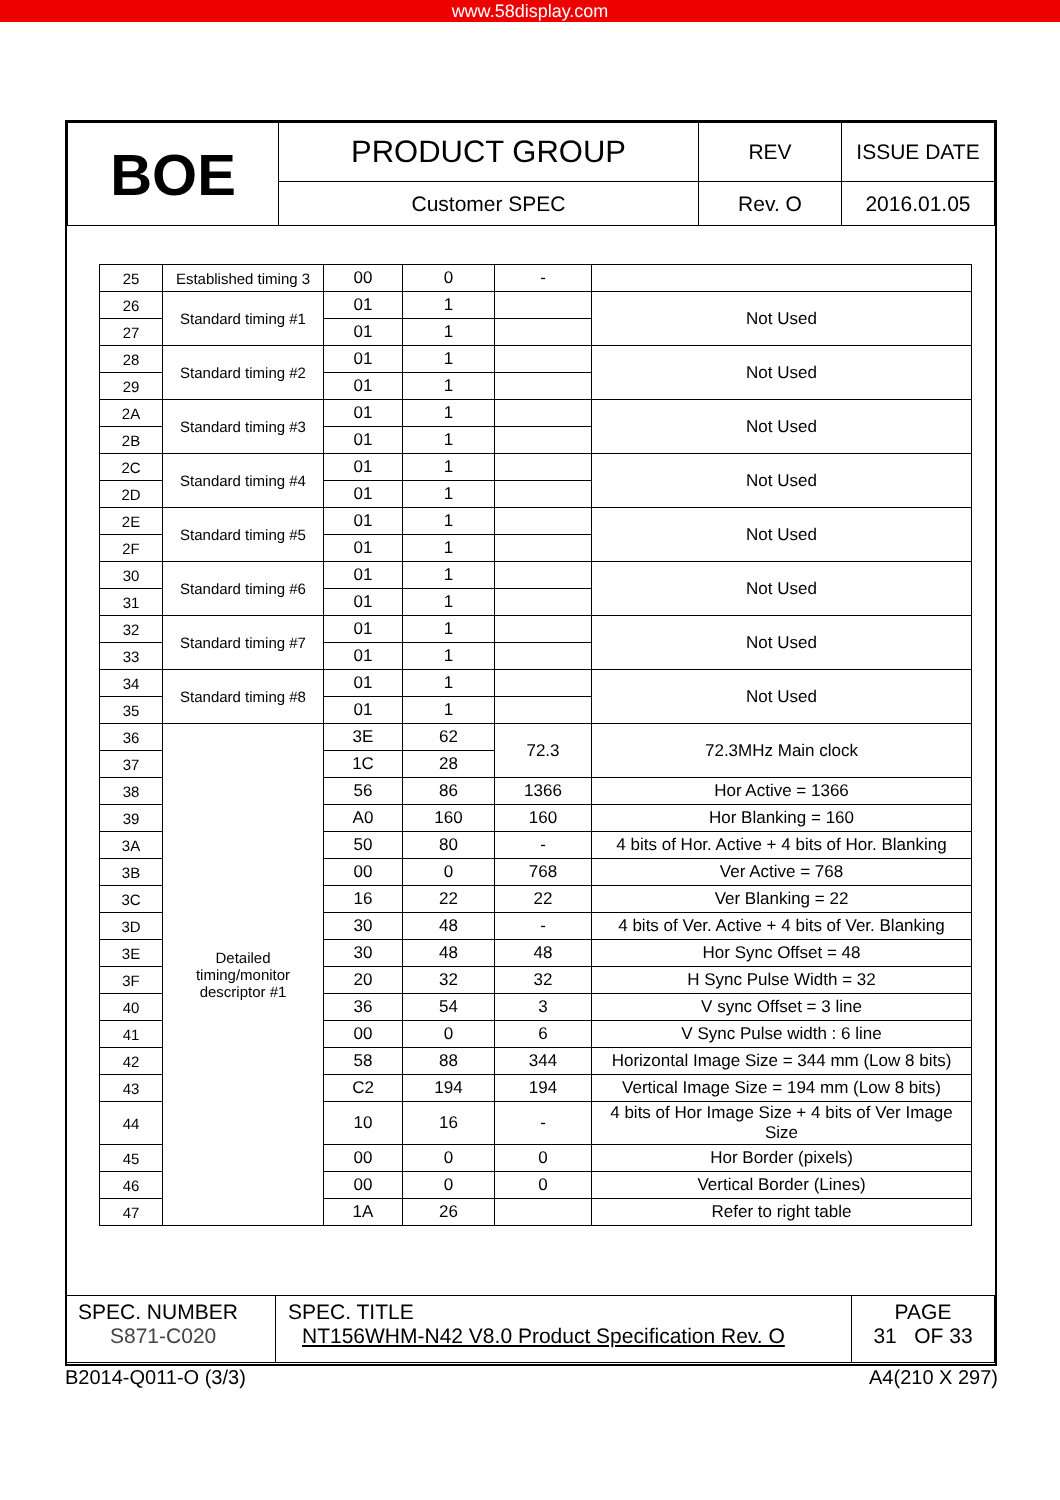www.58display.com
| BOE | PRODUCT GROUP | REV | ISSUE DATE |
| | Customer SPEC | Rev. O | 2016.01.05 |
| 25 | Established timing 3 | 00 | 0 | - | |
| 26 | Standard timing #1 | 01 | 1 | | Not Used |
| 27 | | 01 | 1 | | |
| 28 | Standard timing #2 | 01 | 1 | | Not Used |
| 29 | | 01 | 1 | | |
| 2A | Standard timing #3 | 01 | 1 | | Not Used |
| 2B | | 01 | 1 | | |
| 2C | Standard timing #4 | 01 | 1 | | Not Used |
| 2D | | 01 | 1 | | |
| 2E | Standard timing #5 | 01 | 1 | | Not Used |
| 2F | | 01 | 1 | | |
| 30 | Standard timing #6 | 01 | 1 | | Not Used |
| 31 | | 01 | 1 | | |
| 32 | Standard timing #7 | 01 | 1 | | Not Used |
| 33 | | 01 | 1 | | |
| 34 | Standard timing #8 | 01 | 1 | | Not Used |
| 35 | | 01 | 1 | | |
| 36 | Detailed timing/monitor descriptor #1 | 3E | 62 | 72.3 | 72.3MHz Main clock |
| 37 | | 1C | 28 | | |
| 38 | | 56 | 86 | 1366 | Hor Active = 1366 |
| 39 | | A0 | 160 | 160 | Hor Blanking = 160 |
| 3A | | 50 | 80 | - | 4 bits of Hor. Active + 4 bits of Hor. Blanking |
| 3B | | 00 | 0 | 768 | Ver Active = 768 |
| 3C | | 16 | 22 | 22 | Ver Blanking = 22 |
| 3D | | 30 | 48 | - | 4 bits of Ver. Active + 4 bits of Ver. Blanking |
| 3E | | 30 | 48 | 48 | Hor Sync Offset = 48 |
| 3F | | 20 | 32 | 32 | H Sync Pulse Width = 32 |
| 40 | | 36 | 54 | 3 | V sync Offset = 3 line |
| 41 | | 00 | 0 | 6 | V Sync Pulse width : 6 line |
| 42 | | 58 | 88 | 344 | Horizontal Image Size = 344 mm (Low 8 bits) |
| 43 | | C2 | 194 | 194 | Vertical Image Size = 194 mm (Low 8 bits) |
| 44 | | 10 | 16 | - | 4 bits of Hor Image Size + 4 bits of Ver Image Size |
| 45 | | 00 | 0 | 0 | Hor Border (pixels) |
| 46 | | 00 | 0 | 0 | Vertical Border (Lines) |
| 47 | | 1A | 26 | | Refer to right table |
| SPEC. NUMBER S871-C020 | SPEC. TITLE NT156WHM-N42 V8.0 Product Specification Rev. O | PAGE 31 OF 33 |
B2014-Q011-O (3/3) A4(210 X 297)